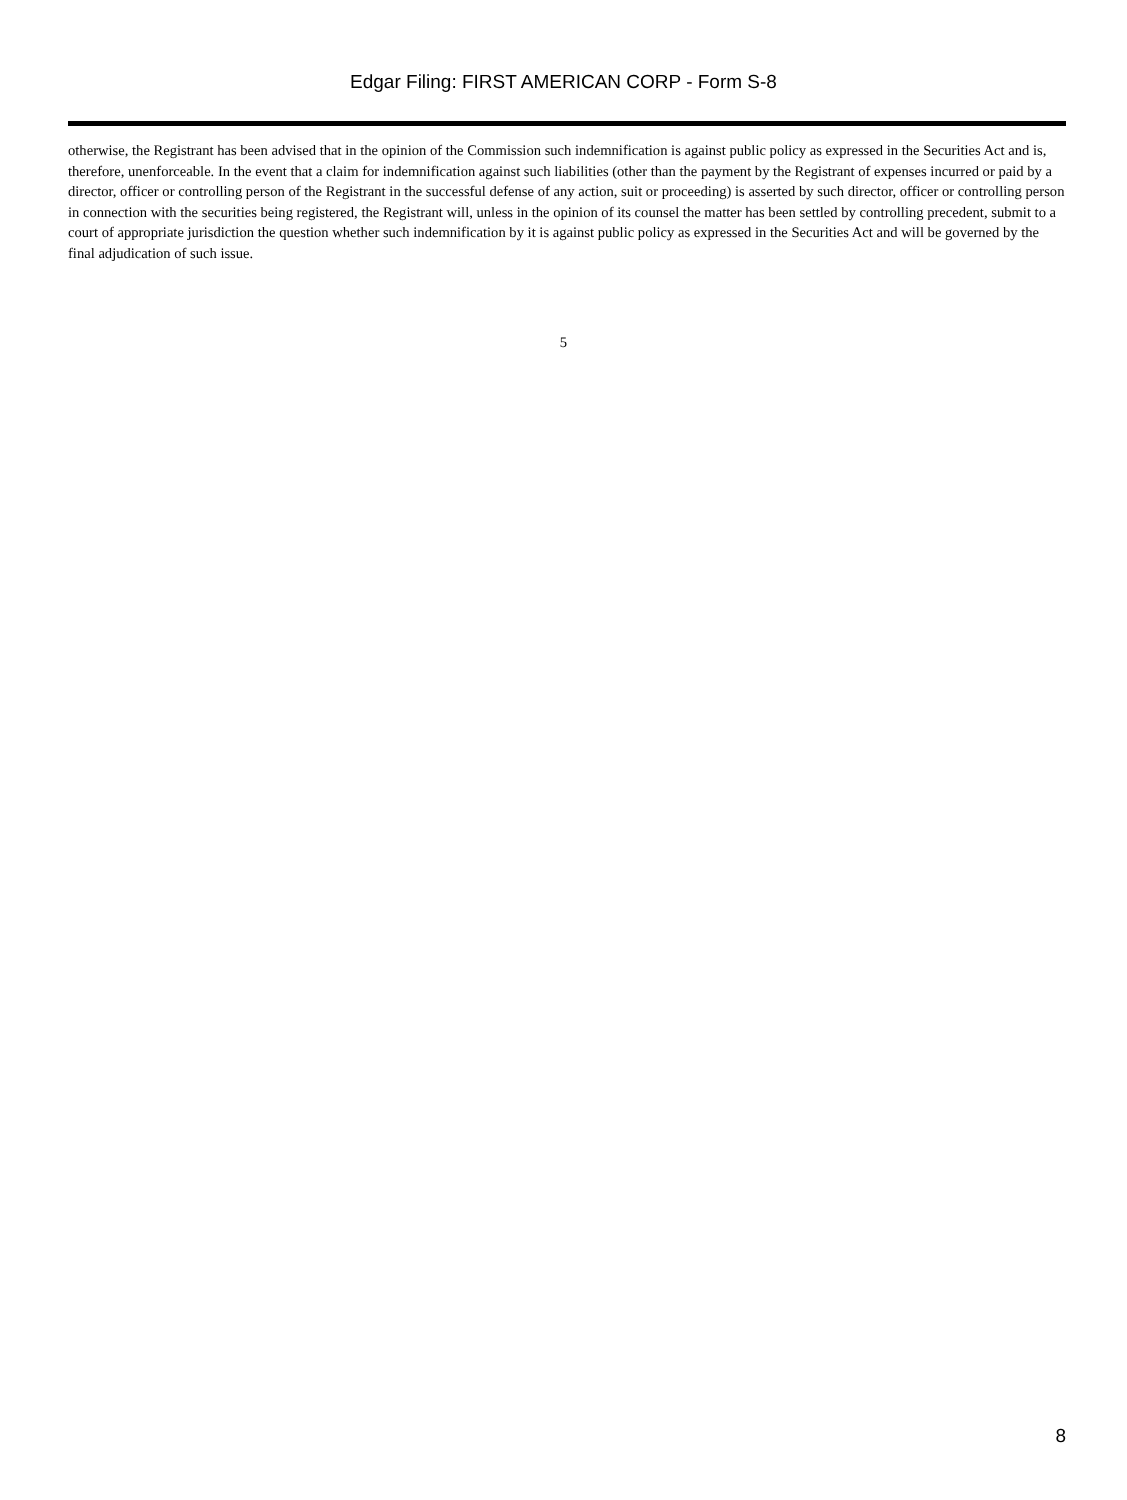Edgar Filing: FIRST AMERICAN CORP - Form S-8
otherwise, the Registrant has been advised that in the opinion of the Commission such indemnification is against public policy as expressed in the Securities Act and is, therefore, unenforceable. In the event that a claim for indemnification against such liabilities (other than the payment by the Registrant of expenses incurred or paid by a director, officer or controlling person of the Registrant in the successful defense of any action, suit or proceeding) is asserted by such director, officer or controlling person in connection with the securities being registered, the Registrant will, unless in the opinion of its counsel the matter has been settled by controlling precedent, submit to a court of appropriate jurisdiction the question whether such indemnification by it is against public policy as expressed in the Securities Act and will be governed by the final adjudication of such issue.
5
8